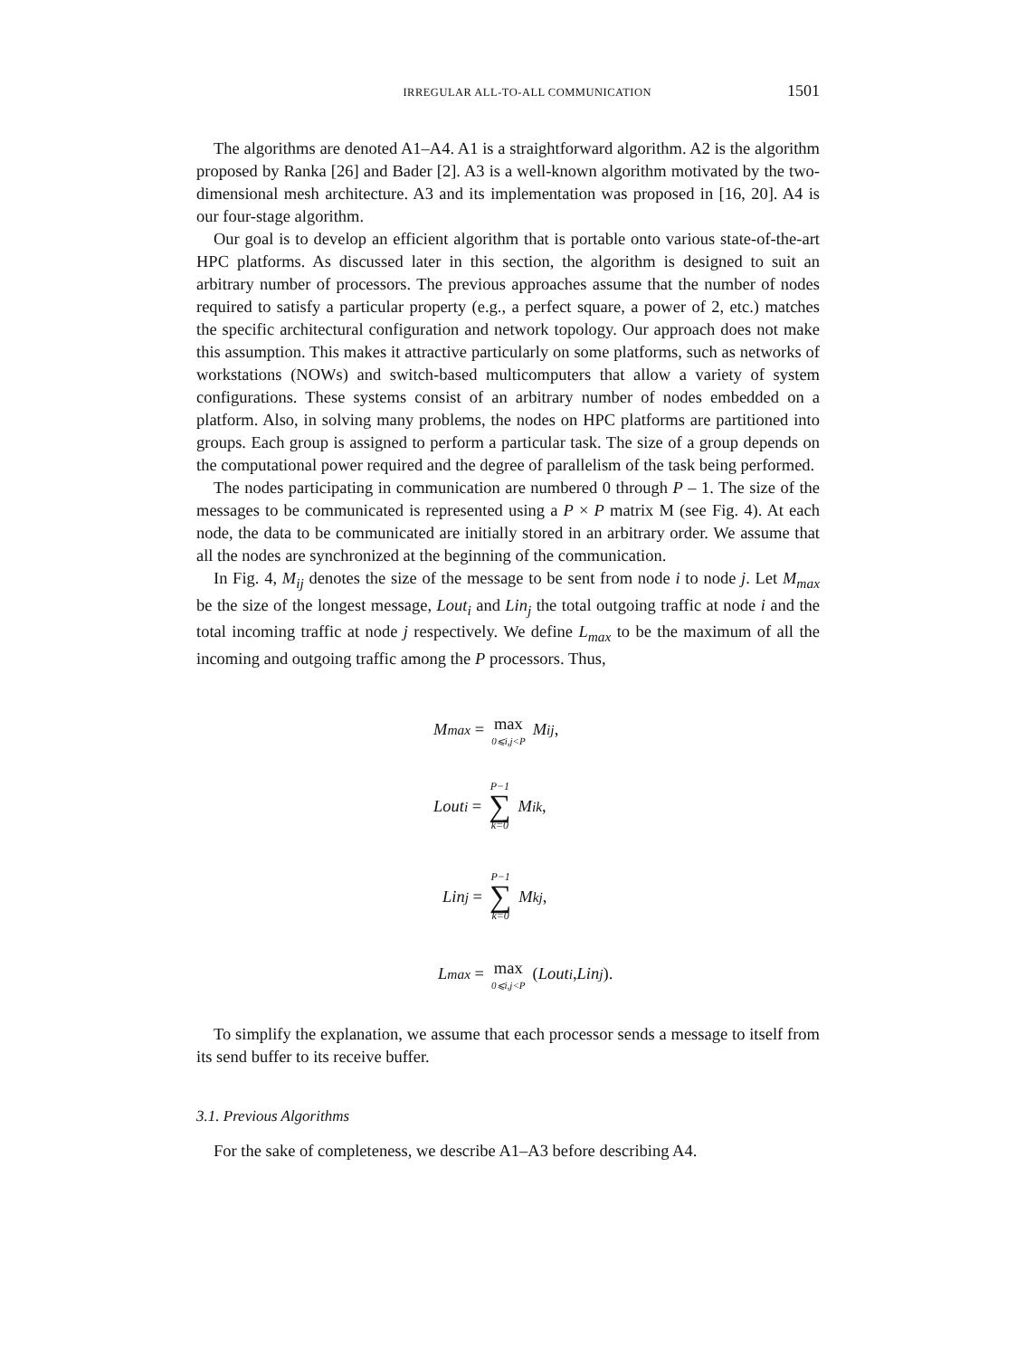IRREGULAR ALL-TO-ALL COMMUNICATION 1501
The algorithms are denoted A1–A4. A1 is a straightforward algorithm. A2 is the algorithm proposed by Ranka [26] and Bader [2]. A3 is a well-known algorithm motivated by the two-dimensional mesh architecture. A3 and its implementation was proposed in [16, 20]. A4 is our four-stage algorithm.
Our goal is to develop an efficient algorithm that is portable onto various state-of-the-art HPC platforms. As discussed later in this section, the algorithm is designed to suit an arbitrary number of processors. The previous approaches assume that the number of nodes required to satisfy a particular property (e.g., a perfect square, a power of 2, etc.) matches the specific architectural configuration and network topology. Our approach does not make this assumption. This makes it attractive particularly on some platforms, such as networks of workstations (NOWs) and switch-based multicomputers that allow a variety of system configurations. These systems consist of an arbitrary number of nodes embedded on a platform. Also, in solving many problems, the nodes on HPC platforms are partitioned into groups. Each group is assigned to perform a particular task. The size of a group depends on the computational power required and the degree of parallelism of the task being performed.
The nodes participating in communication are numbered 0 through P – 1. The size of the messages to be communicated is represented using a P × P matrix M (see Fig. 4). At each node, the data to be communicated are initially stored in an arbitrary order. We assume that all the nodes are synchronized at the beginning of the communication.
In Fig. 4, M<sub>ij</sub> denotes the size of the message to be sent from node i to node j. Let M<sub>max</sub> be the size of the longest message, Lout<sub>i</sub> and Lin<sub>j</sub> the total outgoing traffic at node i and the total incoming traffic at node j respectively. We define L<sub>max</sub> to be the maximum of all the incoming and outgoing traffic among the P processors. Thus,
M<sub>max</sub> = max 0⩽i,j<P M<sub>ij</sub>,
Lout<sub>i</sub> = P−1 ∑ k=0 M<sub>ik</sub>,
Lin<sub>j</sub> = P−1 ∑ k=0 M<sub>kj</sub>,
L<sub>max</sub> = max 0⩽i,j<P (Lout<sub>i</sub>, Lin<sub>j</sub>).
To simplify the explanation, we assume that each processor sends a message to itself from its send buffer to its receive buffer.
3.1. Previous Algorithms
For the sake of completeness, we describe A1–A3 before describing A4.